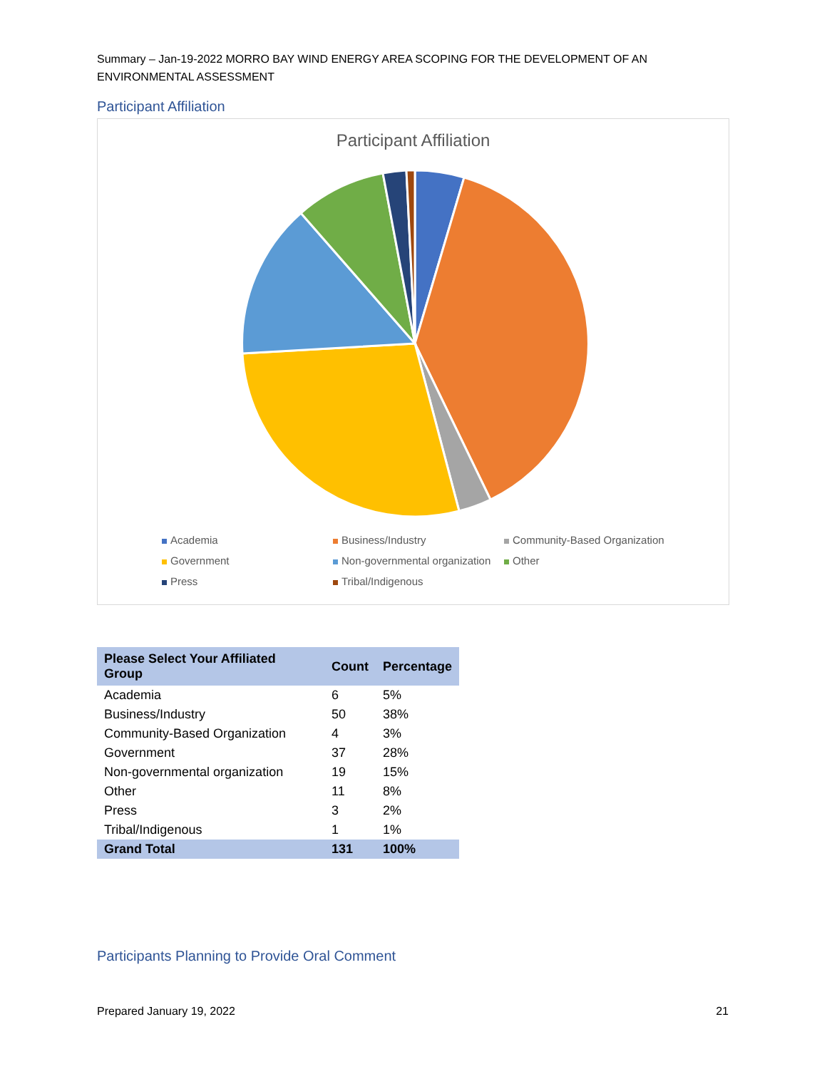Summary – Jan-19-2022 MORRO BAY WIND ENERGY AREA SCOPING FOR THE DEVELOPMENT OF AN ENVIRONMENTAL ASSESSMENT
Participant Affiliation
Participant Affiliation
Academia Business/Industry Community-Based Organization Government Non-governmental organization Other Press Tribal/Indigenous
| Please Select Your Affiliated Group | Count | Percentage |
| --- | --- | --- |
| Academia | 6 | 5% |
| Business/Industry | 50 | 38% |
| Community-Based Organization | 4 | 3% |
| Government | 37 | 28% |
| Non-governmental organization | 19 | 15% |
| Other | 11 | 8% |
| Press | 3 | 2% |
| Tribal/Indigenous | 1 | 1% |
| Grand Total | 131 | 100% |
Participants Planning to Provide Oral Comment
Prepared January 19, 2022 21